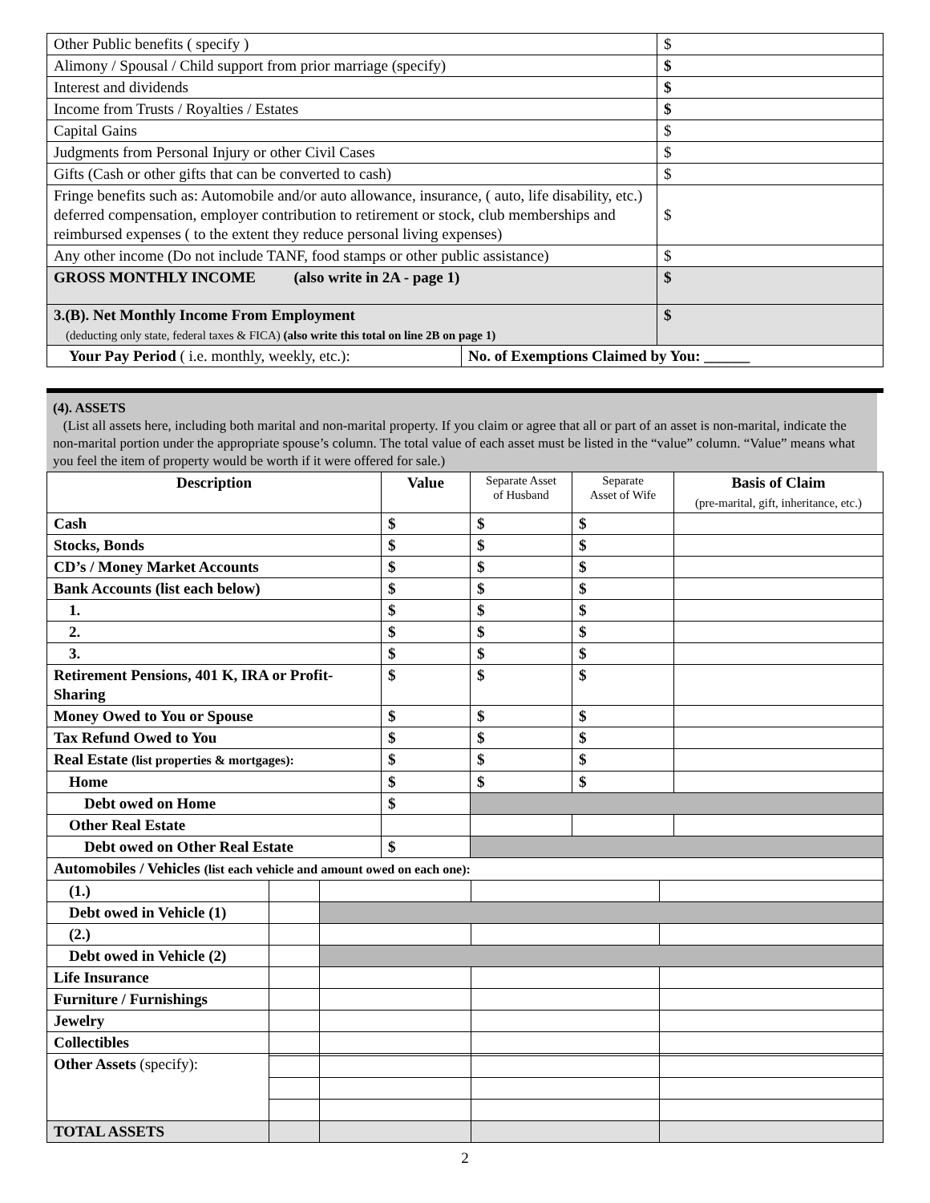| Other Public benefits ( specify ) | $ |
| Alimony / Spousal / Child support from prior marriage (specify) | $ |
| Interest and dividends | $ |
| Income from Trusts / Royalties / Estates | $ |
| Capital Gains | $ |
| Judgments from Personal Injury or other Civil Cases | $ |
| Gifts (Cash or other gifts that can be converted to cash) | $ |
| Fringe benefits such as: Automobile and/or auto allowance, insurance, ( auto, life disability, etc.) deferred compensation, employer contribution to retirement or stock, club memberships and reimbursed expenses ( to the extent they reduce personal living expenses) | $ |
| Any other income (Do not include TANF, food stamps or other public assistance) | $ |
| GROSS MONTHLY INCOME (also write in 2A - page 1) | $ |
| 3.(B). Net Monthly Income From Employment (deducting only state, federal taxes & FICA) (also write this total on line 2B on page 1) | $ |
| Your Pay Period ( i.e. monthly, weekly, etc.): | No. of Exemptions Claimed by You: ______ |
(4). ASSETS
(List all assets here, including both marital and non-marital property. If you claim or agree that all or part of an asset is non-marital, indicate the non-marital portion under the appropriate spouse’s column. The total value of each asset must be listed in the “value” column. “Value” means what you feel the item of property would be worth if it were offered for sale.)
| Description | Value | Separate Asset of Husband | Separate Asset of Wife | Basis of Claim (pre-marital, gift, inheritance, etc.) |
| --- | --- | --- | --- | --- |
| Cash | $ | $ | $ | |
| Stocks, Bonds | $ | $ | $ | |
| CD’s / Money Market Accounts | $ | $ | $ | |
| Bank Accounts (list each below) | $ | $ | $ | |
| 1. | $ | $ | $ | |
| 2. | $ | $ | $ | |
| 3. | $ | $ | $ | |
| Retirement Pensions, 401 K, IRA or Profit-Sharing | $ | $ | $ | |
| Money Owed to You or Spouse | $ | $ | $ | |
| Tax Refund Owed to You | $ | $ | $ | |
| Real Estate (list properties & mortgages): | $ | $ | $ | |
| Home | $ | $ | $ | |
| Debt owed on Home | $ | | | |
| Other Real Estate | | | | |
| Debt owed on Other Real Estate | $ | | | |
| Automobiles / Vehicles (list each vehicle and amount owed on each one): | | | | |
| (1.) | | | | |
| Debt owed in Vehicle (1) | | | | |
| (2.) | | | | |
| Debt owed in Vehicle (2) | | | | |
| Life Insurance | | | | |
| Furniture / Furnishings | | | | |
| Jewelry | | | | |
| Collectibles | | | | |
| Other Assets (specify): | | | | |
| TOTAL ASSETS | | | | |
2